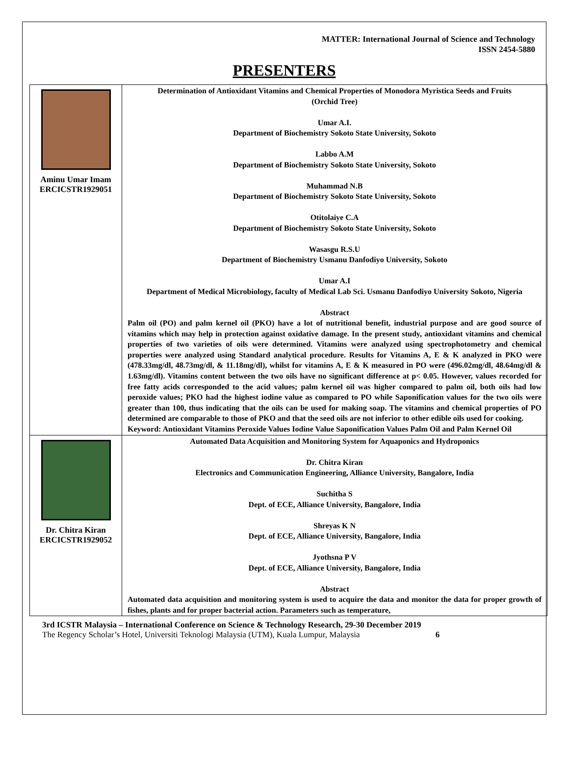MATTER: International Journal of Science and Technology
ISSN 2454-5880
PRESENTERS
| Aminu Umar Imam ERCICSTR1929051 | Determination of Antioxidant Vitamins and Chemical Properties of Monodora Myristica Seeds and Fruits (Orchid Tree) Umar A.I. Department of Biochemistry Sokoto State University, Sokoto Labbo A.M Department of Biochemistry Sokoto State University, Sokoto Muhammad N.B Department of Biochemistry Sokoto State University, Sokoto Otitolaiye C.A Department of Biochemistry Sokoto State University, Sokoto Wasasgu R.S.U Department of Biochemistry Usmanu Danfodiyo University, Sokoto Umar A.I Department of Medical Microbiology, faculty of Medical Lab Sci. Usmanu Danfodiyo University Sokoto, Nigeria Abstract Palm oil (PO) and palm kernel oil (PKO) have a lot of nutritional benefit, industrial purpose and are good source of vitamins which may help in protection against oxidative damage. In the present study, antioxidant vitamins and chemical properties of two varieties of oils were determined. Vitamins were analyzed using spectrophotometry and chemical properties were analyzed using Standard analytical procedure. Results for Vitamins A, E & K analyzed in PKO were (478.33mg/dl, 48.73mg/dl, & 11.18mg/dl), whilst for vitamins A, E & K measured in PO were (496.02mg/dl, 48.64mg/dl & 1.63mg/dl). Vitamins content between the two oils have no significant difference at p< 0.05. However, values recorded for free fatty acids corresponded to the acid values; palm kernel oil was higher compared to palm oil, both oils had low peroxide values; PKO had the highest iodine value as compared to PO while Saponification values for the two oils were greater than 100, thus indicating that the oils can be used for making soap. The vitamins and chemical properties of PO determined are comparable to those of PKO and that the seed oils are not inferior to other edible oils used for cooking. Keyword: Antioxidant Vitamins Peroxide Values Iodine Value Saponification Values Palm Oil and Palm Kernel Oil |
| Dr. Chitra Kiran ERCICSTR1929052 | Automated Data Acquisition and Monitoring System for Aquaponics and Hydroponics Dr. Chitra Kiran Electronics and Communication Engineering, Alliance University, Bangalore, India Suchitha S Dept. of ECE, Alliance University, Bangalore, India Shreyas K N Dept. of ECE, Alliance University, Bangalore, India Jyothsna P V Dept. of ECE, Alliance University, Bangalore, India Abstract Automated data acquisition and monitoring system is used to acquire the data and monitor the data for proper growth of fishes, plants and for proper bacterial action. Parameters such as temperature, |
3rd ICSTR Malaysia – International Conference on Science & Technology Research, 29-30 December 2019
The Regency Scholar’s Hotel, Universiti Teknologi Malaysia (UTM), Kuala Lumpur, Malaysia 6